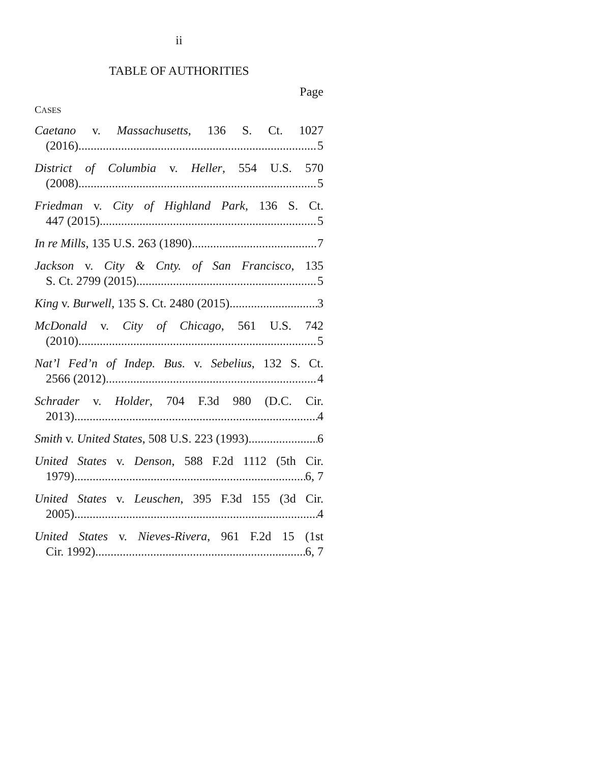ii
TABLE OF AUTHORITIES
Page
CASES
Caetano v. Massachusetts, 136 S. Ct. 1027
(2016) 5
District of Columbia v. Heller, 554 U.S. 570
(2008) 5
Friedman v. City of Highland Park, 136 S. Ct.
447 (2015) 5
In re Mills, 135 U.S. 263 (1890) 7
Jackson v. City & Cnty. of San Francisco, 135
S. Ct. 2799 (2015) 5
King v. Burwell, 135 S. Ct. 2480 (2015) 3
McDonald v. City of Chicago, 561 U.S. 742
(2010) 5
Nat’l Fed’n of Indep. Bus. v. Sebelius, 132 S. Ct.
2566 (2012) 4
Schrader v. Holder, 704 F.3d 980 (D.C. Cir.
2013) 4
Smith v. United States, 508 U.S. 223 (1993) 6
United States v. Denson, 588 F.2d 1112 (5th Cir.
1979) 6, 7
United States v. Leuschen, 395 F.3d 155 (3d Cir.
2005) 4
United States v. Nieves-Rivera, 961 F.2d 15 (1st
Cir. 1992) 6, 7